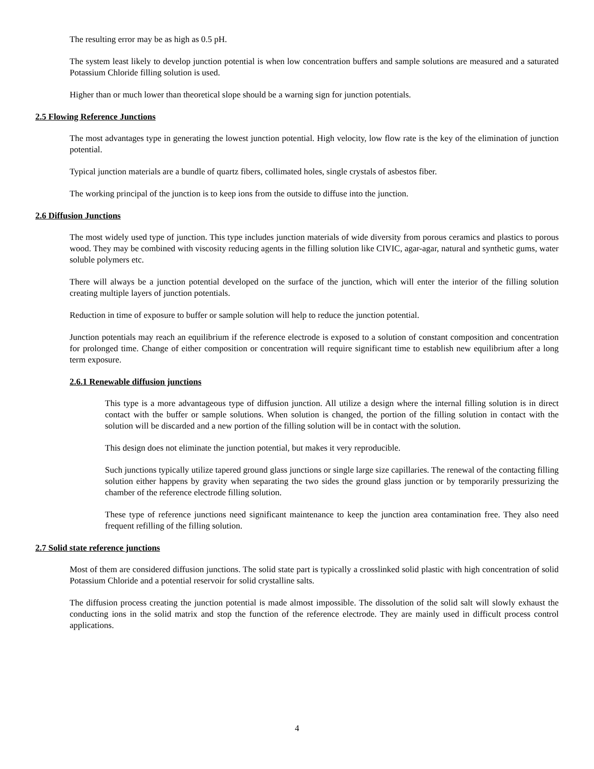The resulting error may be as high as 0.5 pH.
The system least likely to develop junction potential is when low concentration buffers and sample solutions are measured and a saturated Potassium Chloride filling solution is used.
Higher than or much lower than theoretical slope should be a warning sign for junction potentials.
2.5 Flowing Reference Junctions
The most advantages type in generating the lowest junction potential. High velocity, low flow rate is the key of the elimination of junction potential.
Typical junction materials are a bundle of quartz fibers, collimated holes, single crystals of asbestos fiber.
The working principal of the junction is to keep ions from the outside to diffuse into the junction.
2.6 Diffusion Junctions
The most widely used type of junction. This type includes junction materials of wide diversity from porous ceramics and plastics to porous wood. They may be combined with viscosity reducing agents in the filling solution like CIVIC, agar-agar, natural and synthetic gums, water soluble polymers etc.
There will always be a junction potential developed on the surface of the junction, which will enter the interior of the filling solution creating multiple layers of junction potentials.
Reduction in time of exposure to buffer or sample solution will help to reduce the junction potential.
Junction potentials may reach an equilibrium if the reference electrode is exposed to a solution of constant composition and concentration for prolonged time. Change of either composition or concentration will require significant time to establish new equilibrium after a long term exposure.
2.6.1 Renewable diffusion junctions
This type is a more advantageous type of diffusion junction. All utilize a design where the internal filling solution is in direct contact with the buffer or sample solutions. When solution is changed, the portion of the filling solution in contact with the solution will be discarded and a new portion of the filling solution will be in contact with the solution.
This design does not eliminate the junction potential, but makes it very reproducible.
Such junctions typically utilize tapered ground glass junctions or single large size capillaries. The renewal of the contacting filling solution either happens by gravity when separating the two sides the ground glass junction or by temporarily pressurizing the chamber of the reference electrode filling solution.
These type of reference junctions need significant maintenance to keep the junction area contamination free. They also need frequent refilling of the filling solution.
2.7 Solid state reference junctions
Most of them are considered diffusion junctions. The solid state part is typically a crosslinked solid plastic with high concentration of solid Potassium Chloride and a potential reservoir for solid crystalline salts.
The diffusion process creating the junction potential is made almost impossible. The dissolution of the solid salt will slowly exhaust the conducting ions in the solid matrix and stop the function of the reference electrode. They are mainly used in difficult process control applications.
4